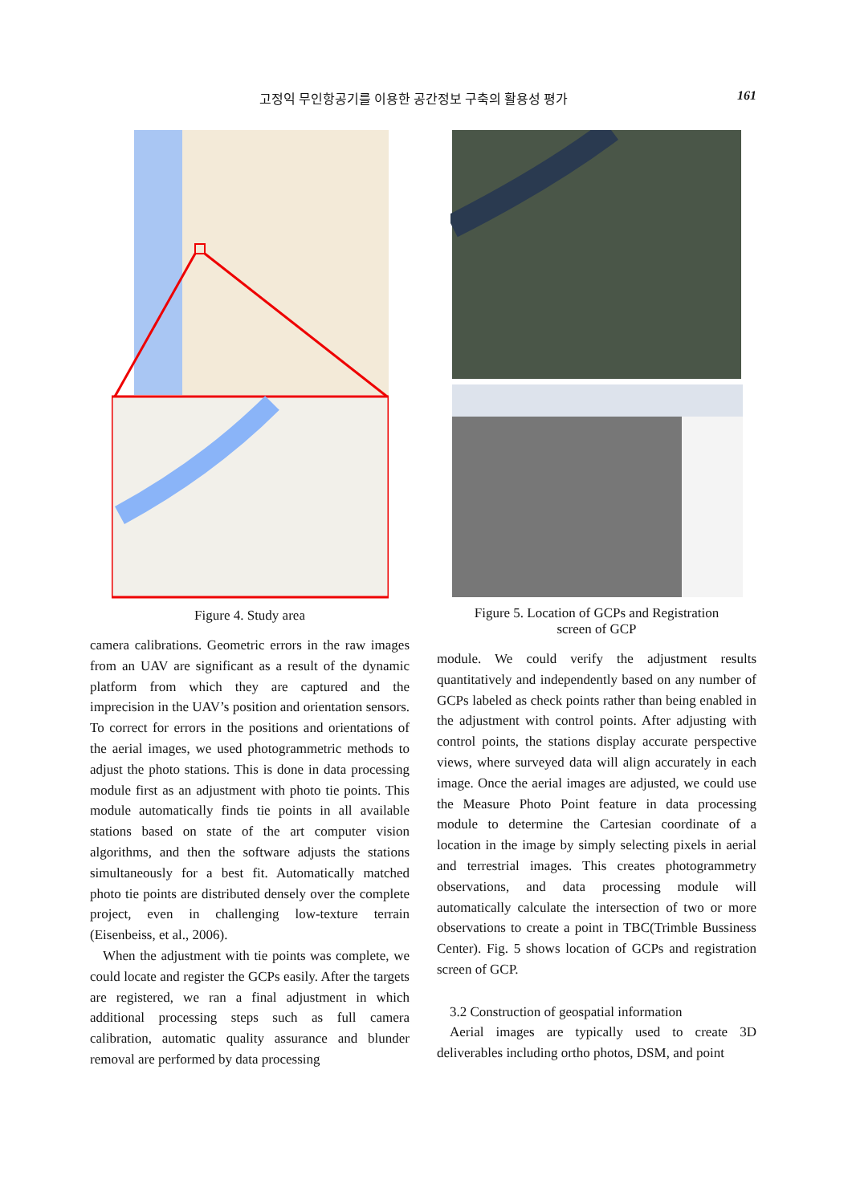고정익 무인항공기를 이용한 공간정보 구축의 활용성 평가 161
Figure 4. Study area
camera calibrations. Geometric errors in the raw images from an UAV are significant as a result of the dynamic platform from which they are captured and the imprecision in the UAV’s position and orientation sensors. To correct for errors in the positions and orientations of the aerial images, we used photogrammetric methods to adjust the photo stations. This is done in data processing module first as an adjustment with photo tie points. This module automatically finds tie points in all available stations based on state of the art computer vision algorithms, and then the software adjusts the stations simultaneously for a best fit. Automatically matched photo tie points are distributed densely over the complete project, even in challenging low-texture terrain (Eisenbeiss, et al., 2006).
When the adjustment with tie points was complete, we could locate and register the GCPs easily. After the targets are registered, we ran a final adjustment in which additional processing steps such as full camera calibration, automatic quality assurance and blunder removal are performed by data processing
Figure 5. Location of GCPs and Registration
screen of GCP
module. We could verify the adjustment results quantitatively and independently based on any number of GCPs labeled as check points rather than being enabled in the adjustment with control points. After adjusting with control points, the stations display accurate perspective views, where surveyed data will align accurately in each image. Once the aerial images are adjusted, we could use the Measure Photo Point feature in data processing module to determine the Cartesian coordinate of a location in the image by simply selecting pixels in aerial and terrestrial images. This creates photogrammetry observations, and data processing module will automatically calculate the intersection of two or more observations to create a point in TBC(Trimble Bussiness Center). Fig. 5 shows location of GCPs and registration screen of GCP.
3.2 Construction of geospatial information
Aerial images are typically used to create 3D deliverables including ortho photos, DSM, and point